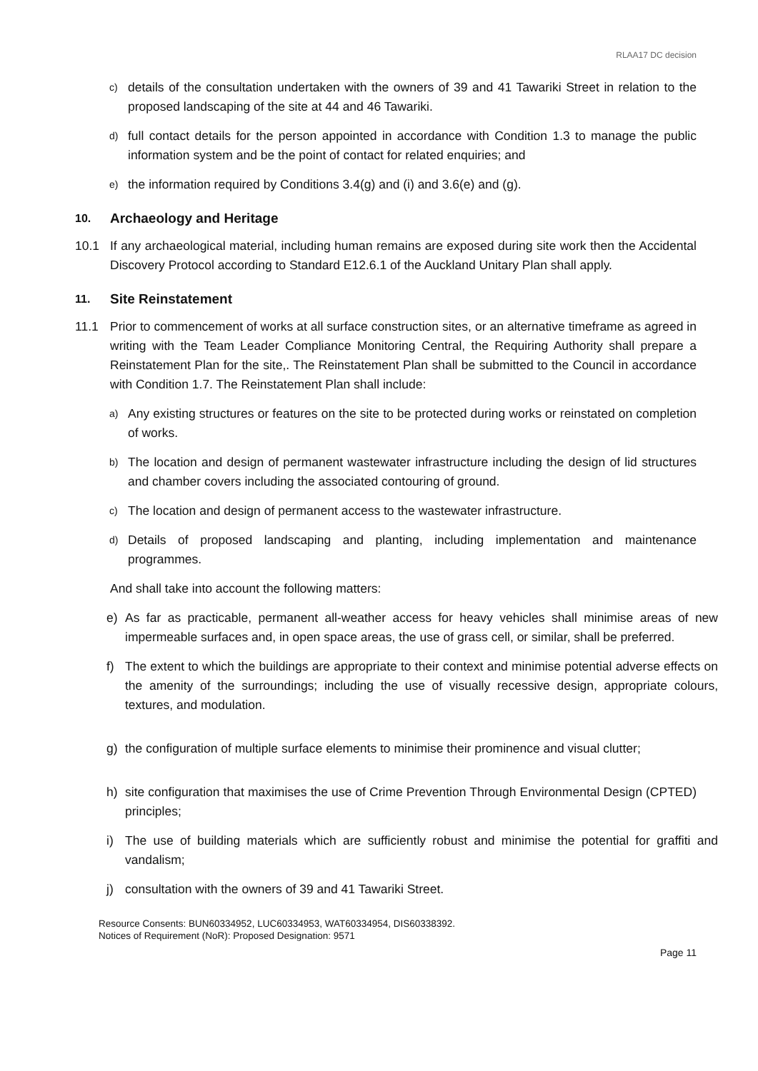RLAA17 DC decision
c) details of the consultation undertaken with the owners of 39 and 41 Tawariki Street in relation to the proposed landscaping of the site at 44 and 46 Tawariki.
d) full contact details for the person appointed in accordance with Condition 1.3 to manage the public information system and be the point of contact for related enquiries; and
e) the information required by Conditions 3.4(g) and (i) and 3.6(e) and (g).
10. Archaeology and Heritage
10.1 If any archaeological material, including human remains are exposed during site work then the Accidental Discovery Protocol according to Standard E12.6.1 of the Auckland Unitary Plan shall apply.
11. Site Reinstatement
11.1 Prior to commencement of works at all surface construction sites, or an alternative timeframe as agreed in writing with the Team Leader Compliance Monitoring Central, the Requiring Authority shall prepare a Reinstatement Plan for the site,. The Reinstatement Plan shall be submitted to the Council in accordance with Condition 1.7. The Reinstatement Plan shall include:
a) Any existing structures or features on the site to be protected during works or reinstated on completion of works.
b) The location and design of permanent wastewater infrastructure including the design of lid structures and chamber covers including the associated contouring of ground.
c) The location and design of permanent access to the wastewater infrastructure.
d) Details of proposed landscaping and planting, including implementation and maintenance programmes.
And shall take into account the following matters:
e) As far as practicable, permanent all-weather access for heavy vehicles shall minimise areas of new impermeable surfaces and, in open space areas, the use of grass cell, or similar, shall be preferred.
f) The extent to which the buildings are appropriate to their context and minimise potential adverse effects on the amenity of the surroundings; including the use of visually recessive design, appropriate colours, textures, and modulation.
g) the configuration of multiple surface elements to minimise their prominence and visual clutter;
h) site configuration that maximises the use of Crime Prevention Through Environmental Design (CPTED) principles;
i) The use of building materials which are sufficiently robust and minimise the potential for graffiti and vandalism;
j) consultation with the owners of 39 and 41 Tawariki Street.
Resource Consents: BUN60334952, LUC60334953, WAT60334954, DIS60338392.
Notices of Requirement (NoR): Proposed Designation: 9571
Page 11